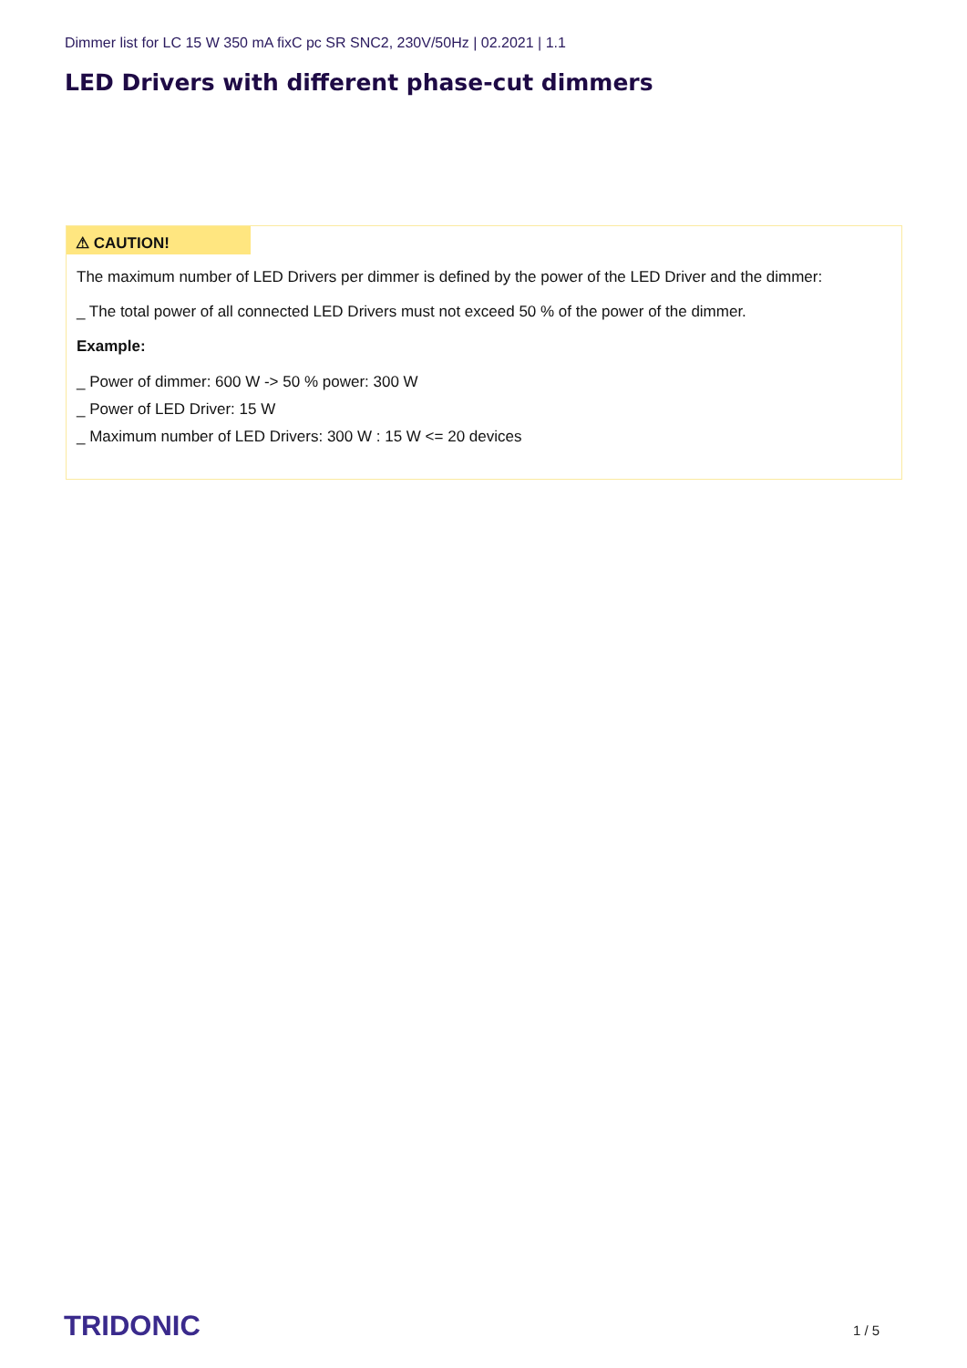Dimmer list for LC 15 W 350 mA fixC pc SR SNC2, 230V/50Hz | 02.2021 | 1.1
LED Drivers with different phase-cut dimmers
⚠ CAUTION!
The maximum number of LED Drivers per dimmer is defined by the power of the LED Driver and the dimmer:
_ The total power of all connected LED Drivers must not exceed 50 % of the power of the dimmer.
Example:
_ Power of dimmer: 600 W -> 50 % power: 300 W
_ Power of LED Driver: 15 W
_ Maximum number of LED Drivers: 300 W : 15 W <= 20 devices
TRIDONIC 1 / 5